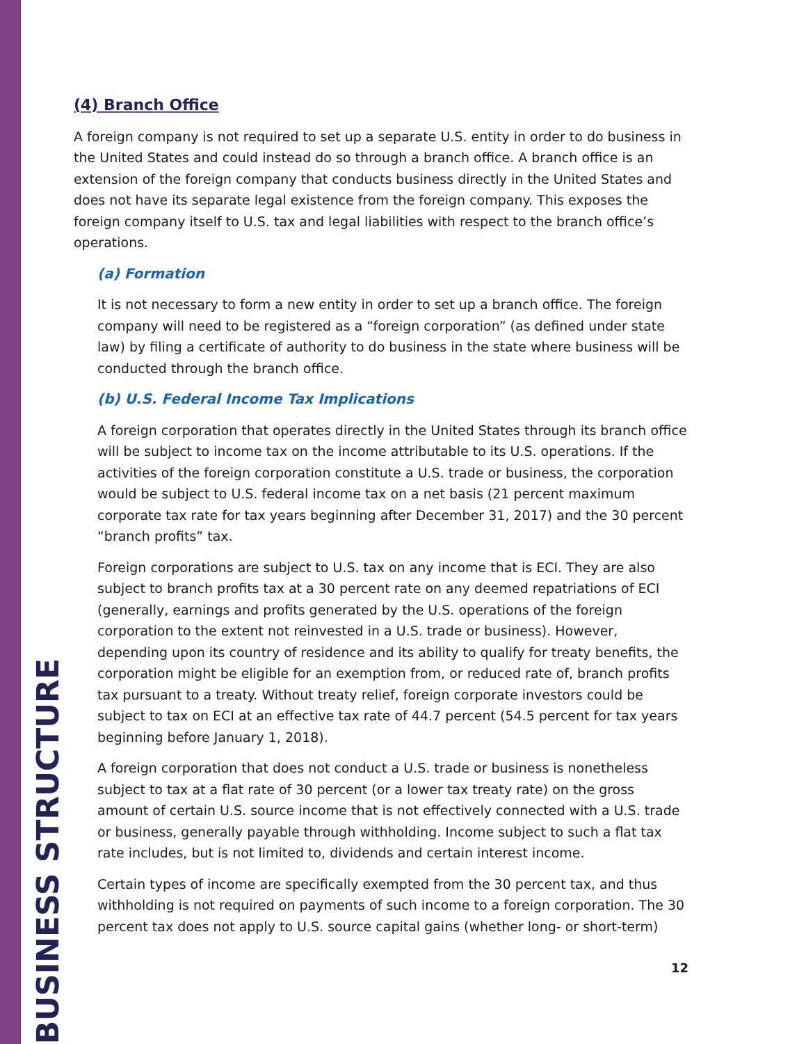BUSINESS STRUCTURE
(4) Branch Office
A foreign company is not required to set up a separate U.S. entity in order to do business in the United States and could instead do so through a branch office. A branch office is an extension of the foreign company that conducts business directly in the United States and does not have its separate legal existence from the foreign company. This exposes the foreign company itself to U.S. tax and legal liabilities with respect to the branch office’s operations.
(a) Formation
It is not necessary to form a new entity in order to set up a branch office. The foreign company will need to be registered as a “foreign corporation” (as defined under state law) by filing a certificate of authority to do business in the state where business will be conducted through the branch office.
(b) U.S. Federal Income Tax Implications
A foreign corporation that operates directly in the United States through its branch office will be subject to income tax on the income attributable to its U.S. operations. If the activities of the foreign corporation constitute a U.S. trade or business, the corporation would be subject to U.S. federal income tax on a net basis (21 percent maximum corporate tax rate for tax years beginning after December 31, 2017) and the 30 percent “branch profits” tax.
Foreign corporations are subject to U.S. tax on any income that is ECI. They are also subject to branch profits tax at a 30 percent rate on any deemed repatriations of ECI (generally, earnings and profits generated by the U.S. operations of the foreign corporation to the extent not reinvested in a U.S. trade or business). However, depending upon its country of residence and its ability to qualify for treaty benefits, the corporation might be eligible for an exemption from, or reduced rate of, branch profits tax pursuant to a treaty. Without treaty relief, foreign corporate investors could be subject to tax on ECI at an effective tax rate of 44.7 percent (54.5 percent for tax years beginning before January 1, 2018).
A foreign corporation that does not conduct a U.S. trade or business is nonetheless subject to tax at a flat rate of 30 percent (or a lower tax treaty rate) on the gross amount of certain U.S. source income that is not effectively connected with a U.S. trade or business, generally payable through withholding. Income subject to such a flat tax rate includes, but is not limited to, dividends and certain interest income.
Certain types of income are specifically exempted from the 30 percent tax, and thus withholding is not required on payments of such income to a foreign corporation. The 30 percent tax does not apply to U.S. source capital gains (whether long- or short-term)
12